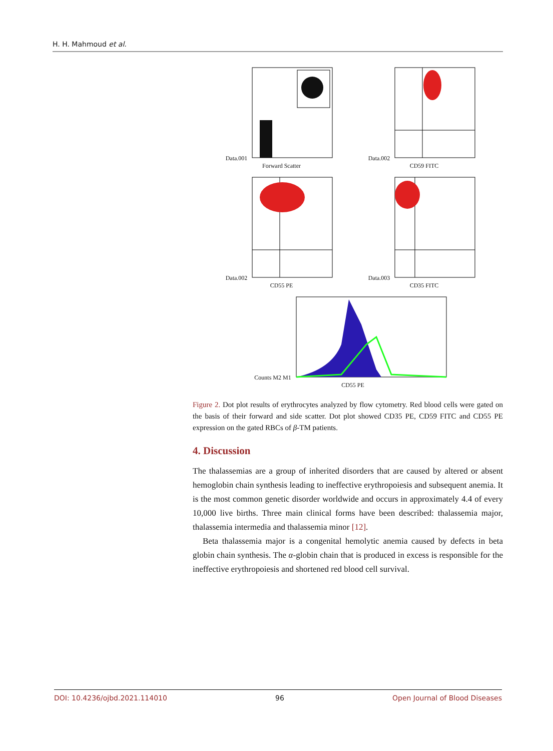H. H. Mahmoud et al.
Data.001
Forward Scatter
Data.002
CD59 FITC
Data.002
CD55 PE
Data.003
CD35 FITC
Counts M2 M1
CD55 PE
Figure 2. Dot plot results of erythrocytes analyzed by flow cytometry. Red blood cells were gated on the basis of their forward and side scatter. Dot plot showed CD35 PE, CD59 FITC and CD55 PE expression on the gated RBCs of β-TM patients.
4. Discussion
The thalassemias are a group of inherited disorders that are caused by altered or absent hemoglobin chain synthesis leading to ineffective erythropoiesis and subsequent anemia. It is the most common genetic disorder worldwide and occurs in approximately 4.4 of every 10,000 live births. Three main clinical forms have been described: thalassemia major, thalassemia intermedia and thalassemia minor [12].
Beta thalassemia major is a congenital hemolytic anemia caused by defects in beta globin chain synthesis. The α-globin chain that is produced in excess is responsible for the ineffective erythropoiesis and shortened red blood cell survival.
DOI: 10.4236/ojbd.2021.114010 96 Open Journal of Blood Diseases